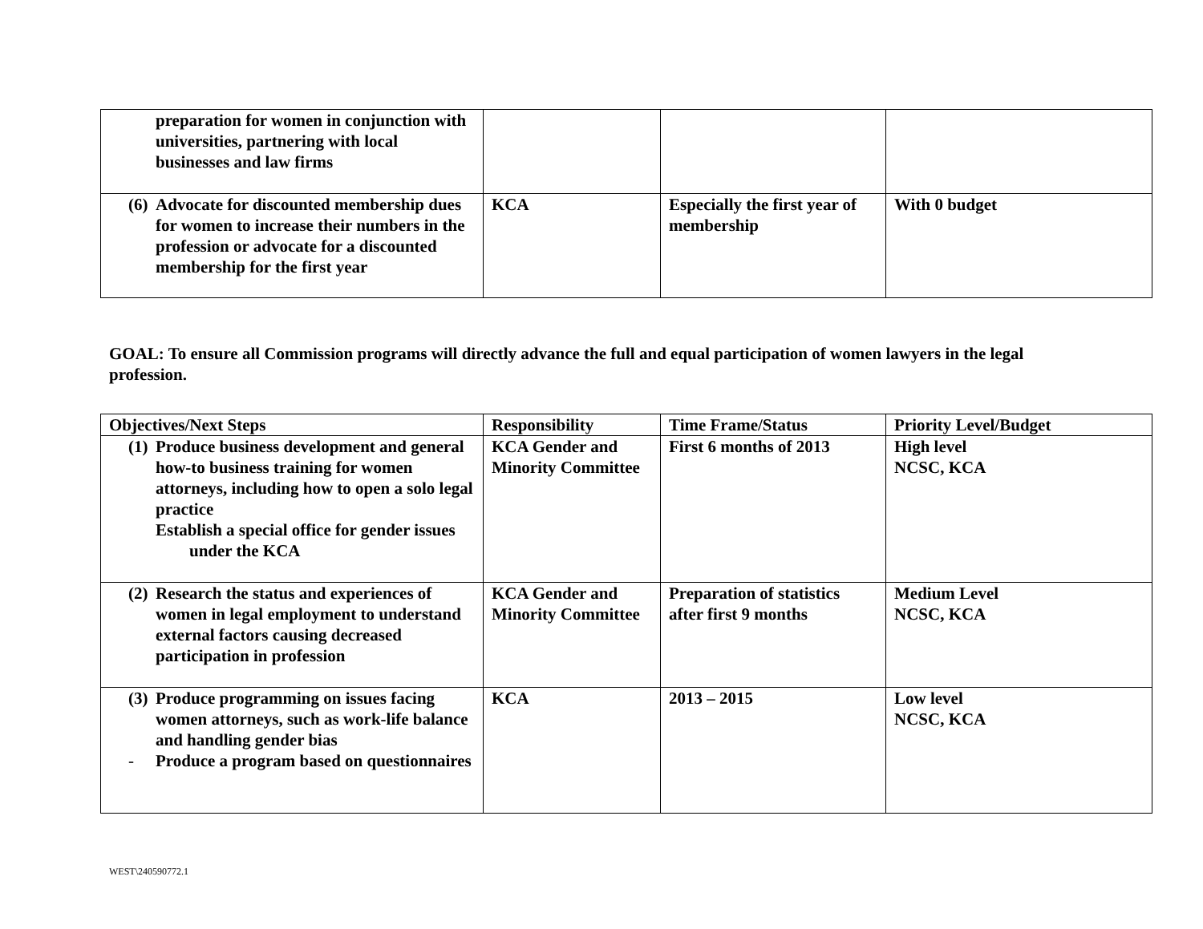| preparation for women in conjunction with universities, partnering with local businesses and law firms | | | |
| (6) Advocate for discounted membership dues for women to increase their numbers in the profession or advocate for a discounted membership for the first year | KCA | Especially the first year of membership | With 0 budget |
GOAL: To ensure all Commission programs will directly advance the full and equal participation of women lawyers in the legal profession.
| Objectives/Next Steps | Responsibility | Time Frame/Status | Priority Level/Budget |
| --- | --- | --- | --- |
| (1) Produce business development and general how-to business training for women attorneys, including how to open a solo legal practice Establish a special office for gender issues under the KCA | KCA Gender and Minority Committee | First 6 months of 2013 | High level NCSC, KCA |
| (2) Research the status and experiences of women in legal employment to understand external factors causing decreased participation in profession | KCA Gender and Minority Committee | Preparation of statistics after first 9 months | Medium Level NCSC, KCA |
| (3) Produce programming on issues facing women attorneys, such as work-life balance and handling gender bias - Produce a program based on questionnaires | KCA | 2013 – 2015 | Low level NCSC, KCA |
WEST\240590772.1